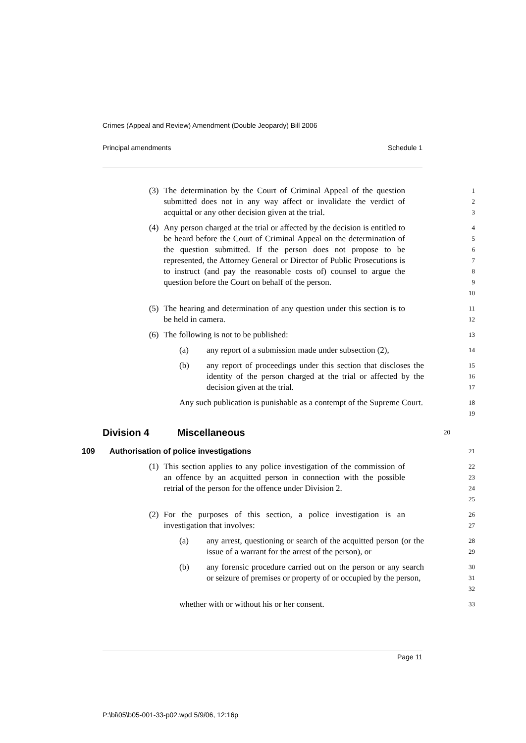Crimes (Appeal and Review) Amendment (Double Jeopardy) Bill 2006
Principal amendments Schedule 1
(3) The determination by the Court of Criminal Appeal of the question submitted does not in any way affect or invalidate the verdict of acquittal or any other decision given at the trial.
1
2
3
(4) Any person charged at the trial or affected by the decision is entitled to be heard before the Court of Criminal Appeal on the determination of the question submitted. If the person does not propose to be represented, the Attorney General or Director of Public Prosecutions is to instruct (and pay the reasonable costs of) counsel to argue the question before the Court on behalf of the person.
4
5
6
7
8
9
10
(5) The hearing and determination of any question under this section is to be held in camera.
11
12
(6) The following is not to be published:
13
(a) any report of a submission made under subsection (2),
14
(b) any report of proceedings under this section that discloses the identity of the person charged at the trial or affected by the decision given at the trial.
15
16
17
Any such publication is punishable as a contempt of the Supreme Court.
18
19
Division 4 Miscellaneous
20
109 Authorisation of police investigations
21
(1) This section applies to any police investigation of the commission of an offence by an acquitted person in connection with the possible retrial of the person for the offence under Division 2.
22
23
24
25
(2) For the purposes of this section, a police investigation is an investigation that involves:
26
27
(a) any arrest, questioning or search of the acquitted person (or the issue of a warrant for the arrest of the person), or
28
29
(b) any forensic procedure carried out on the person or any search or seizure of premises or property of or occupied by the person,
30
31
32
whether with or without his or her consent.
33
Page 11
P:\bi\05\b05-001-33-p02.wpd 5/9/06, 12:16p